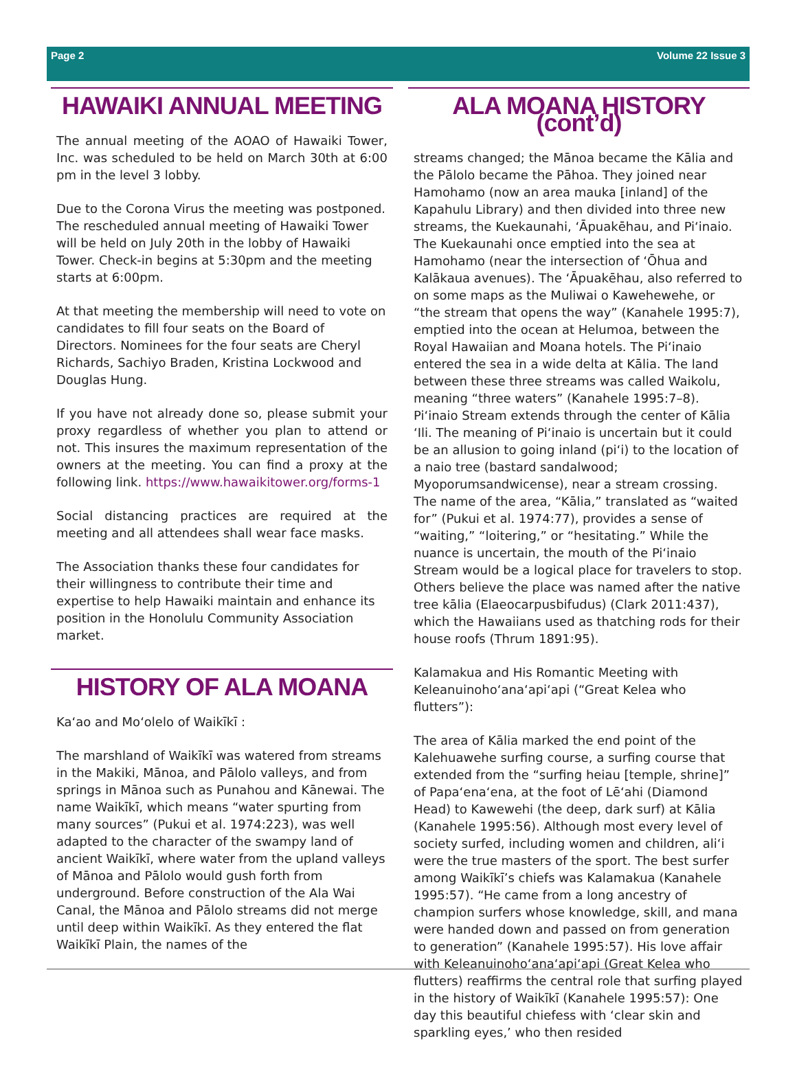Page 2 Volume 22 Issue 3
HAWAIKI ANNUAL MEETING
The annual meeting of the AOAO of Hawaiki Tower, Inc. was scheduled to be held on March 30th at 6:00 pm in the level 3 lobby.
Due to the Corona Virus the meeting was postponed. The rescheduled annual meeting of Hawaiki Tower will be held on July 20th in the lobby of Hawaiki Tower. Check-in begins at 5:30pm and the meeting starts at 6:00pm.
At that meeting the membership will need to vote on candidates to fill four seats on the Board of Directors. Nominees for the four seats are Cheryl Richards, Sachiyo Braden, Kristina Lockwood and Douglas Hung.
If you have not already done so, please submit your proxy regardless of whether you plan to attend or not. This insures the maximum representation of the owners at the meeting. You can find a proxy at the following link. https://www.hawaikitower.org/forms-1
Social distancing practices are required at the meeting and all attendees shall wear face masks.
The Association thanks these four candidates for their willingness to contribute their time and expertise to help Hawaiki maintain and enhance its position in the Honolulu Community Association market.
HISTORY OF ALA MOANA
Ka‘ao and Mo‘olelo of Waikīkī :
The marshland of Waikīkī was watered from streams in the Makiki, Mānoa, and Pālolo valleys, and from springs in Mānoa such as Punahou and Kānewai. The name Waikīkī, which means “water spurting from many sources” (Pukui et al. 1974:223), was well adapted to the character of the swampy land of ancient Waikīkī, where water from the upland valleys of Mānoa and Pālolo would gush forth from underground. Before construction of the Ala Wai Canal, the Mānoa and Pālolo streams did not merge until deep within Waikīkī. As they entered the flat Waikīkī Plain, the names of the
ALA MOANA HISTORY (cont’d)
streams changed; the Mānoa became the Kālia and the Pālolo became the Pāhoa. They joined near Hamohamo (now an area mauka [inland] of the Kapahulu Library) and then divided into three new streams, the Kuekaunahi, ‘Āpuakēhau, and Pi‘inaio. The Kuekaunahi once emptied into the sea at Hamohamo (near the intersection of ‘Ōhua and Kalākaua avenues). The ‘Āpuakēhau, also referred to on some maps as the Muliwai o Kawehewehe, or “the stream that opens the way” (Kanahele 1995:7), emptied into the ocean at Helumoa, between the Royal Hawaiian and Moana hotels. The Pi‘inaio entered the sea in a wide delta at Kālia. The land between these three streams was called Waikolu, meaning “three waters” (Kanahele 1995:7–8). Pi‘inaio Stream extends through the center of Kālia ‘Ili. The meaning of Pi‘inaio is uncertain but it could be an allusion to going inland (pi‘i) to the location of a naio tree (bastard sandalwood; Myoporumsandwicense), near a stream crossing. The name of the area, “Kālia,” translated as “waited for” (Pukui et al. 1974:77), provides a sense of “waiting,” “loitering,” or “hesitating.” While the nuance is uncertain, the mouth of the Pi‘inaio Stream would be a logical place for travelers to stop. Others believe the place was named after the native tree kālia (Elaeocarpusbifudus) (Clark 2011:437), which the Hawaiians used as thatching rods for their house roofs (Thrum 1891:95).
Kalamakua and His Romantic Meeting with Keleanuinoho‘ana‘api‘api (“Great Kelea who flutters”):
The area of Kālia marked the end point of the Kalehuawehe surfing course, a surfing course that extended from the “surfing heiau [temple, shrine]” of Papa‘ena‘ena, at the foot of Lē‘ahi (Diamond Head) to Kawewehi (the deep, dark surf) at Kālia (Kanahele 1995:56). Although most every level of society surfed, including women and children, ali‘i were the true masters of the sport. The best surfer among Waikīkī’s chiefs was Kalamakua (Kanahele 1995:57). “He came from a long ancestry of champion surfers whose knowledge, skill, and mana were handed down and passed on from generation to generation” (Kanahele 1995:57). His love affair with Keleanuinoho‘ana‘api‘api (Great Kelea who flutters) reaffirms the central role that surfing played in the history of Waikīkī (Kanahele 1995:57): One day this beautiful chiefess with ‘clear skin and sparkling eyes,’ who then resided